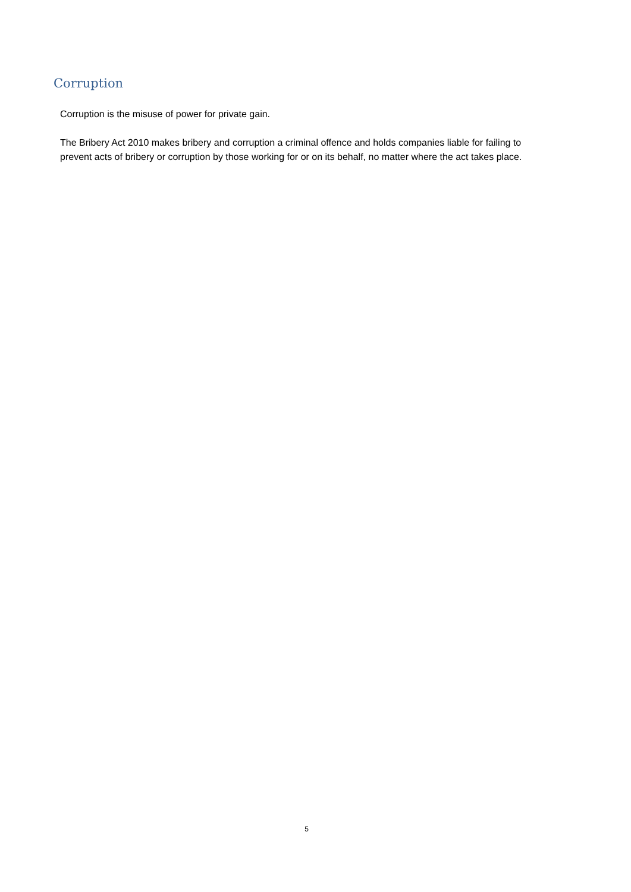Corruption
Corruption is the misuse of power for private gain.
The Bribery Act 2010 makes bribery and corruption a criminal offence and holds companies liable for failing to prevent acts of bribery or corruption by those working for or on its behalf, no matter where the act takes place.
5